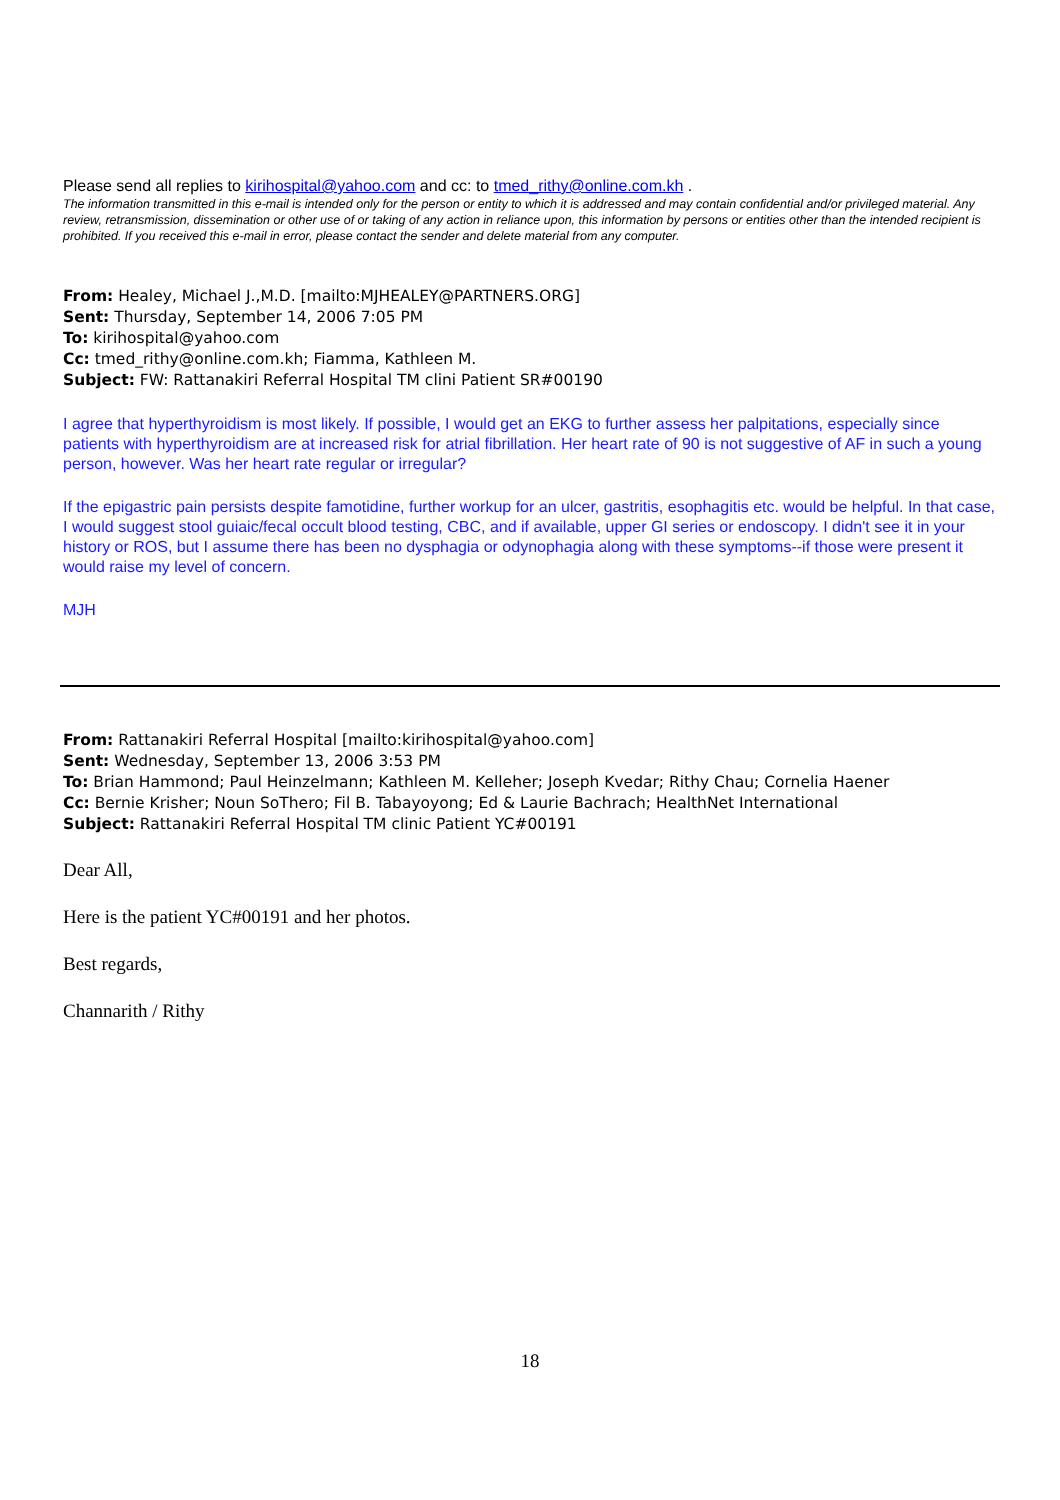Please send all replies to kirihospital@yahoo.com and cc: to tmed_rithy@online.com.kh .
The information transmitted in this e-mail is intended only for the person or entity to which it is addressed and may contain confidential and/or privileged material. Any review, retransmission, dissemination or other use of or taking of any action in reliance upon, this information by persons or entities other than the intended recipient is prohibited. If you received this e-mail in error, please contact the sender and delete material from any computer.
From: Healey, Michael J.,M.D. [mailto:MJHEALEY@PARTNERS.ORG]
Sent: Thursday, September 14, 2006 7:05 PM
To: kirihospital@yahoo.com
Cc: tmed_rithy@online.com.kh; Fiamma, Kathleen M.
Subject: FW: Rattanakiri Referral Hospital TM clini Patient SR#00190
I agree that hyperthyroidism is most likely. If possible, I would get an EKG to further assess her palpitations, especially since patients with hyperthyroidism are at increased risk for atrial fibrillation. Her heart rate of 90 is not suggestive of AF in such a young person, however. Was her heart rate regular or irregular?
If the epigastric pain persists despite famotidine, further workup for an ulcer, gastritis, esophagitis etc. would be helpful. In that case, I would suggest stool guiaic/fecal occult blood testing, CBC, and if available, upper GI series or endoscopy. I didn't see it in your history or ROS, but I assume there has been no dysphagia or odynophagia along with these symptoms--if those were present it would raise my level of concern.
MJH
From: Rattanakiri Referral Hospital [mailto:kirihospital@yahoo.com]
Sent: Wednesday, September 13, 2006 3:53 PM
To: Brian Hammond; Paul Heinzelmann; Kathleen M. Kelleher; Joseph Kvedar; Rithy Chau; Cornelia Haener
Cc: Bernie Krisher; Noun SoThero; Fil B. Tabayoyong; Ed & Laurie Bachrach; HealthNet International
Subject: Rattanakiri Referral Hospital TM clinic Patient YC#00191
Dear All,
Here is the patient YC#00191 and her photos.
Best regards,
Channarith / Rithy
18